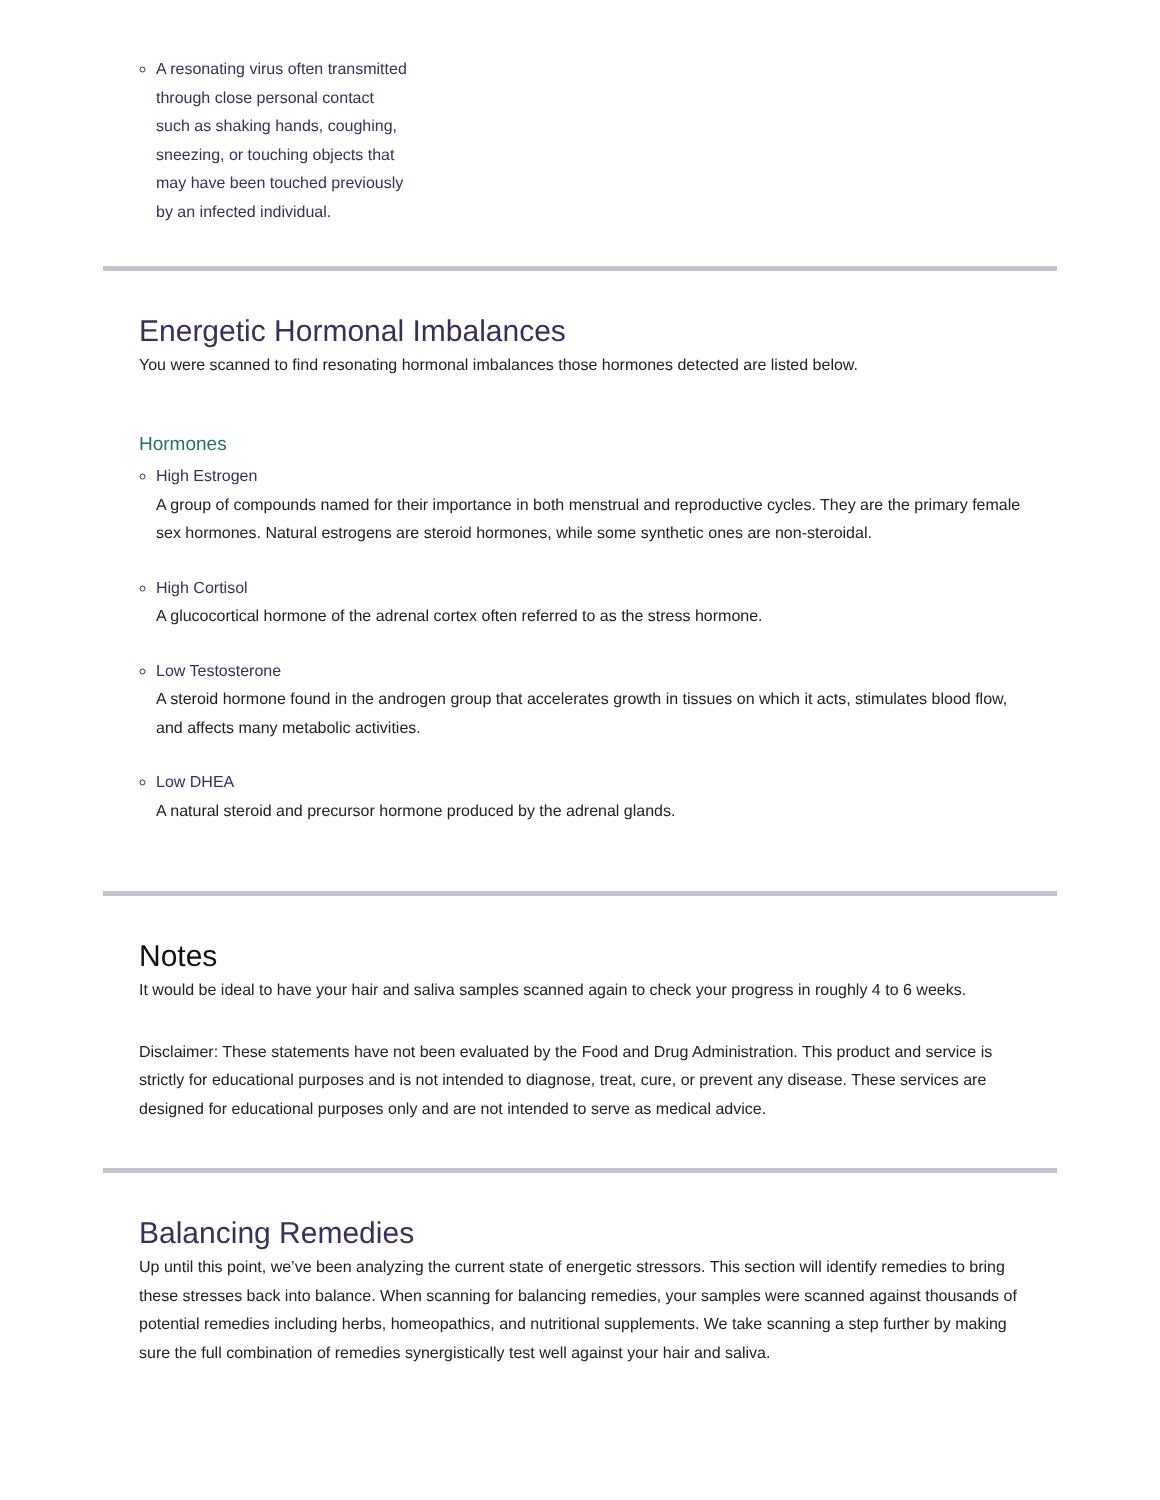A resonating virus often transmitted through close personal contact such as shaking hands, coughing, sneezing, or touching objects that may have been touched previously by an infected individual.
Energetic Hormonal Imbalances
You were scanned to find resonating hormonal imbalances those hormones detected are listed below.
Hormones
High Estrogen
A group of compounds named for their importance in both menstrual and reproductive cycles. They are the primary female sex hormones. Natural estrogens are steroid hormones, while some synthetic ones are non-steroidal.
High Cortisol
A glucocortical hormone of the adrenal cortex often referred to as the stress hormone.
Low Testosterone
A steroid hormone found in the androgen group that accelerates growth in tissues on which it acts, stimulates blood flow, and affects many metabolic activities.
Low DHEA
A natural steroid and precursor hormone produced by the adrenal glands.
Notes
It would be ideal to have your hair and saliva samples scanned again to check your progress in roughly 4 to 6 weeks.
Disclaimer: These statements have not been evaluated by the Food and Drug Administration. This product and service is strictly for educational purposes and is not intended to diagnose, treat, cure, or prevent any disease. These services are designed for educational purposes only and are not intended to serve as medical advice.
Balancing Remedies
Up until this point, we’ve been analyzing the current state of energetic stressors. This section will identify remedies to bring these stresses back into balance. When scanning for balancing remedies, your samples were scanned against thousands of potential remedies including herbs, homeopathics, and nutritional supplements. We take scanning a step further by making sure the full combination of remedies synergistically test well against your hair and saliva.